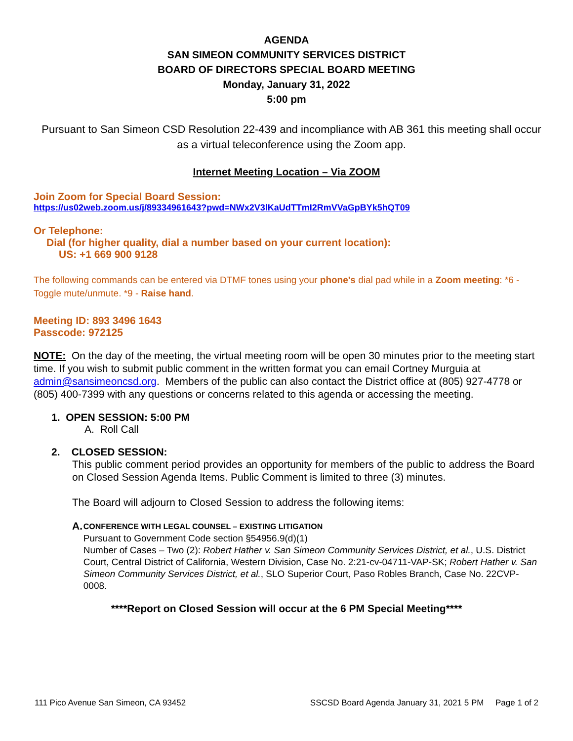AGENDA
SAN SIMEON COMMUNITY SERVICES DISTRICT
BOARD OF DIRECTORS SPECIAL BOARD MEETING
Monday, January 31, 2022
5:00 pm
Pursuant to San Simeon CSD Resolution 22-439 and incompliance with AB 361 this meeting shall occur as a virtual teleconference using the Zoom app.
Internet Meeting Location – Via ZOOM
Join Zoom for Special Board Session:
https://us02web.zoom.us/j/89334961643?pwd=NWx2V3lKaUdTTmI2RmVVaGpBYk5hQT09
Or Telephone:
Dial (for higher quality, dial a number based on your current location):
US: +1 669 900 9128
The following commands can be entered via DTMF tones using your phone's dial pad while in a Zoom meeting: *6 - Toggle mute/unmute. *9 - Raise hand.
Meeting ID: 893 3496 1643
Passcode: 972125
NOTE: On the day of the meeting, the virtual meeting room will be open 30 minutes prior to the meeting start time. If you wish to submit public comment in the written format you can email Cortney Murguia at admin@sansimeoncsd.org. Members of the public can also contact the District office at (805) 927-4778 or (805) 400-7399 with any questions or concerns related to this agenda or accessing the meeting.
1. OPEN SESSION: 5:00 PM
A. Roll Call
2. CLOSED SESSION:
This public comment period provides an opportunity for members of the public to address the Board on Closed Session Agenda Items. Public Comment is limited to three (3) minutes.
The Board will adjourn to Closed Session to address the following items:
A.
CONFERENCE WITH LEGAL COUNSEL – EXISTING LITIGATION
Pursuant to Government Code section §54956.9(d)(1)
Number of Cases – Two (2): Robert Hather v. San Simeon Community Services District, et al., U.S. District Court, Central District of California, Western Division, Case No. 2:21-cv-04711-VAP-SK; Robert Hather v. San Simeon Community Services District, et al., SLO Superior Court, Paso Robles Branch, Case No. 22CVP-0008.
****Report on Closed Session will occur at the 6 PM Special Meeting****
111 Pico Avenue San Simeon, CA 93452 SSCSD Board Agenda January 31, 2021 5 PM Page 1 of 2